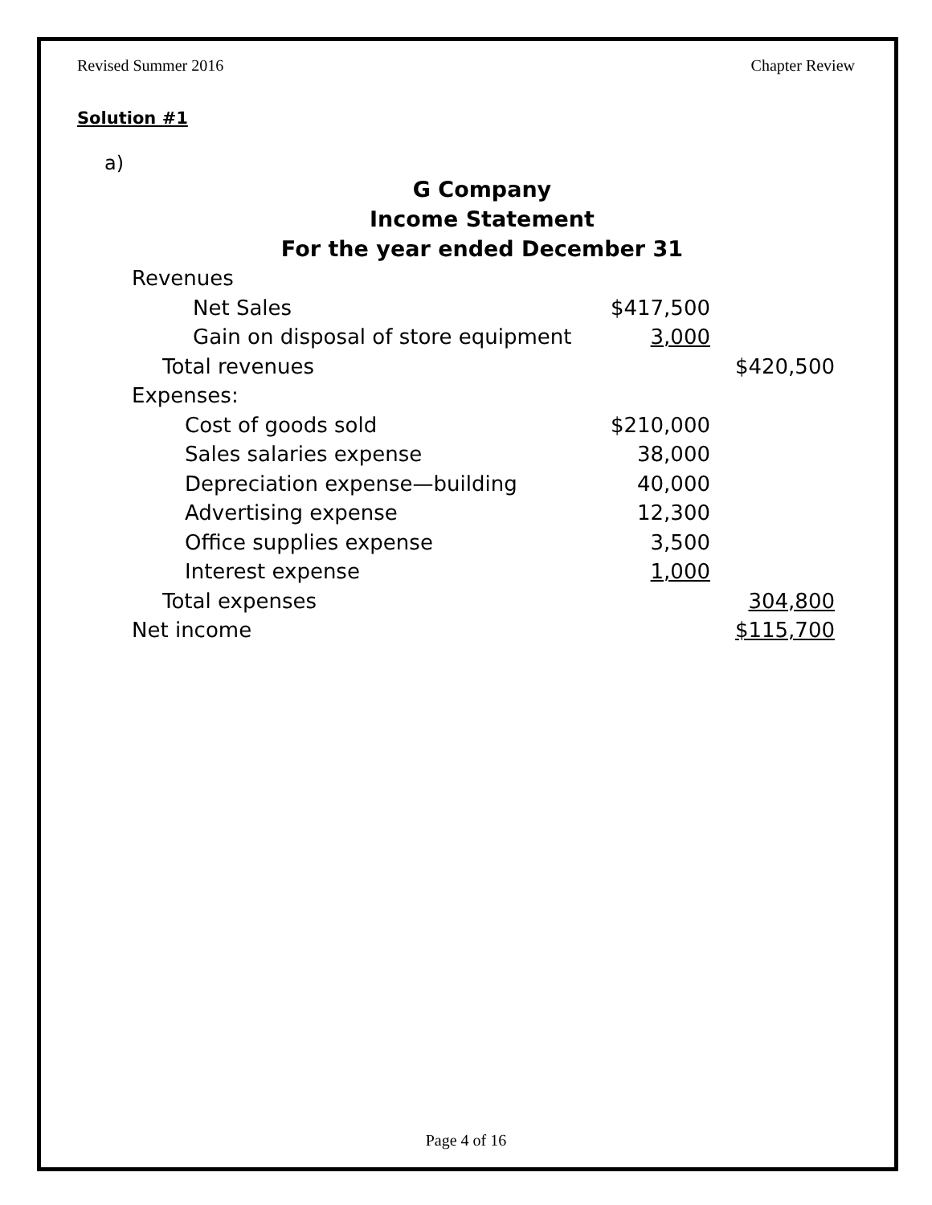Revised Summer 2016 Chapter Review
Solution #1
a)
G Company
Income Statement
For the year ended December 31
| Revenues | | |
| Net Sales | $417,500 | |
| Gain on disposal of store equipment | 3,000 | |
| Total revenues | | $420,500 |
| Expenses: | | |
| Cost of goods sold | $210,000 | |
| Sales salaries expense | 38,000 | |
| Depreciation expense—building | 40,000 | |
| Advertising expense | 12,300 | |
| Office supplies expense | 3,500 | |
| Interest expense | 1,000 | |
| Total expenses | | 304,800 |
| Net income | | $115,700 |
Page 4 of 16